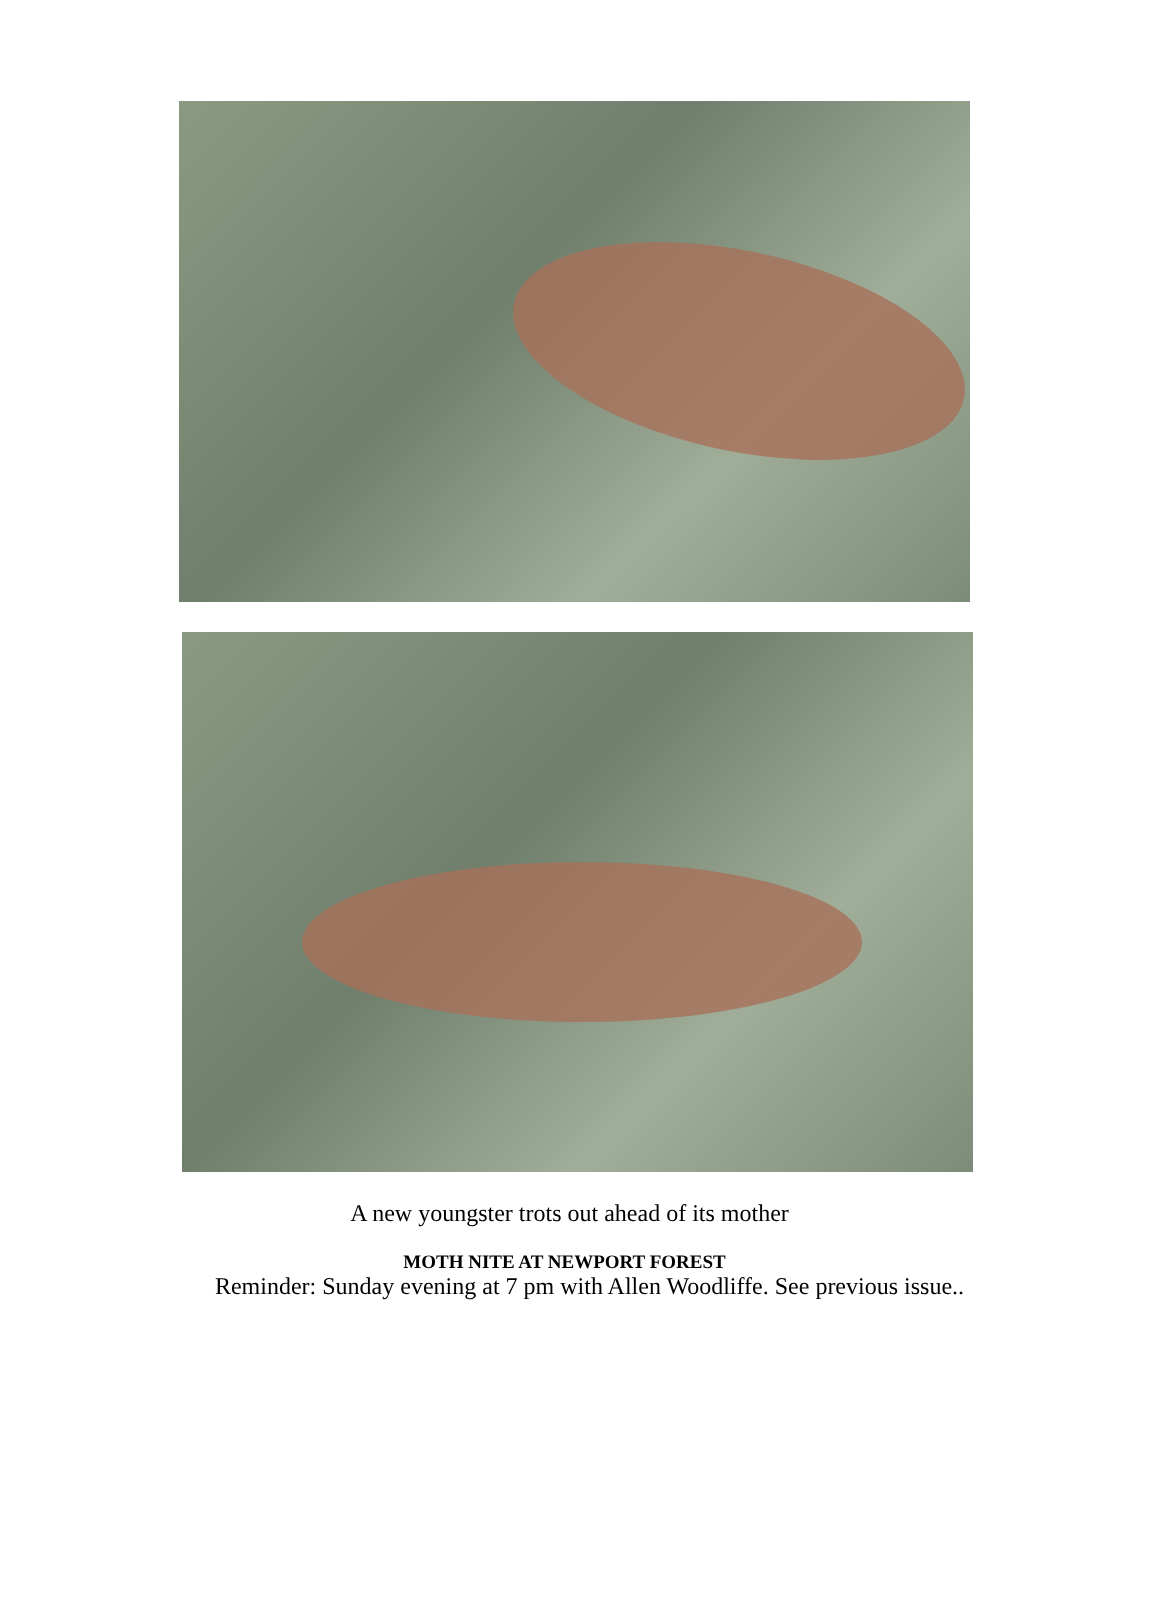A new youngster trots out ahead of its mother
MOTH NITE AT NEWPORT FOREST
Reminder: Sunday evening at 7 pm with Allen Woodliffe. See previous issue..